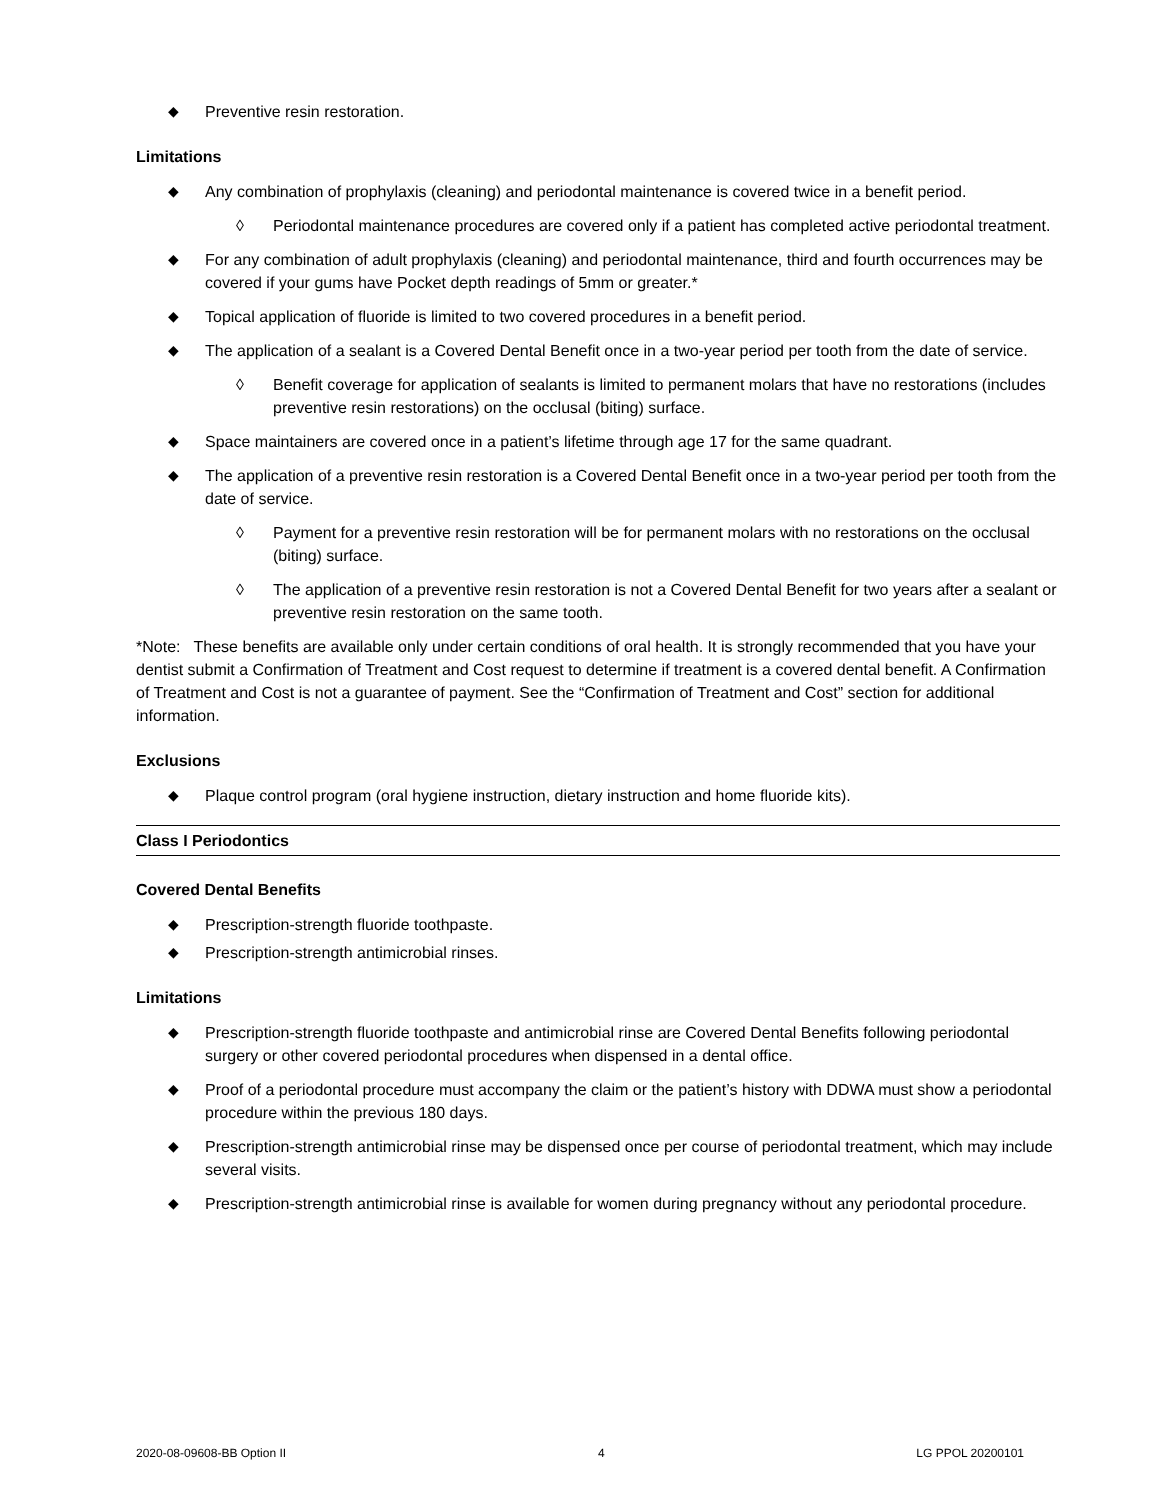◆ Preventive resin restoration.
Limitations
◆ Any combination of prophylaxis (cleaning) and periodontal maintenance is covered twice in a benefit period.
◊ Periodontal maintenance procedures are covered only if a patient has completed active periodontal treatment.
◆ For any combination of adult prophylaxis (cleaning) and periodontal maintenance, third and fourth occurrences may be covered if your gums have Pocket depth readings of 5mm or greater.*
◆ Topical application of fluoride is limited to two covered procedures in a benefit period.
◆ The application of a sealant is a Covered Dental Benefit once in a two-year period per tooth from the date of service.
◊ Benefit coverage for application of sealants is limited to permanent molars that have no restorations (includes preventive resin restorations) on the occlusal (biting) surface.
◆ Space maintainers are covered once in a patient’s lifetime through age 17 for the same quadrant.
◆ The application of a preventive resin restoration is a Covered Dental Benefit once in a two-year period per tooth from the date of service.
◊ Payment for a preventive resin restoration will be for permanent molars with no restorations on the occlusal (biting) surface.
◊ The application of a preventive resin restoration is not a Covered Dental Benefit for two years after a sealant or preventive resin restoration on the same tooth.
*Note: These benefits are available only under certain conditions of oral health. It is strongly recommended that you have your dentist submit a Confirmation of Treatment and Cost request to determine if treatment is a covered dental benefit. A Confirmation of Treatment and Cost is not a guarantee of payment. See the “Confirmation of Treatment and Cost” section for additional information.
Exclusions
◆ Plaque control program (oral hygiene instruction, dietary instruction and home fluoride kits).
Class I Periodontics
Covered Dental Benefits
◆ Prescription-strength fluoride toothpaste.
◆ Prescription-strength antimicrobial rinses.
Limitations
◆ Prescription-strength fluoride toothpaste and antimicrobial rinse are Covered Dental Benefits following periodontal surgery or other covered periodontal procedures when dispensed in a dental office.
◆ Proof of a periodontal procedure must accompany the claim or the patient’s history with DDWA must show a periodontal procedure within the previous 180 days.
◆ Prescription-strength antimicrobial rinse may be dispensed once per course of periodontal treatment, which may include several visits.
◆ Prescription-strength antimicrobial rinse is available for women during pregnancy without any periodontal procedure.
2020-08-09608-BB Option II 4 LG PPOL 20200101